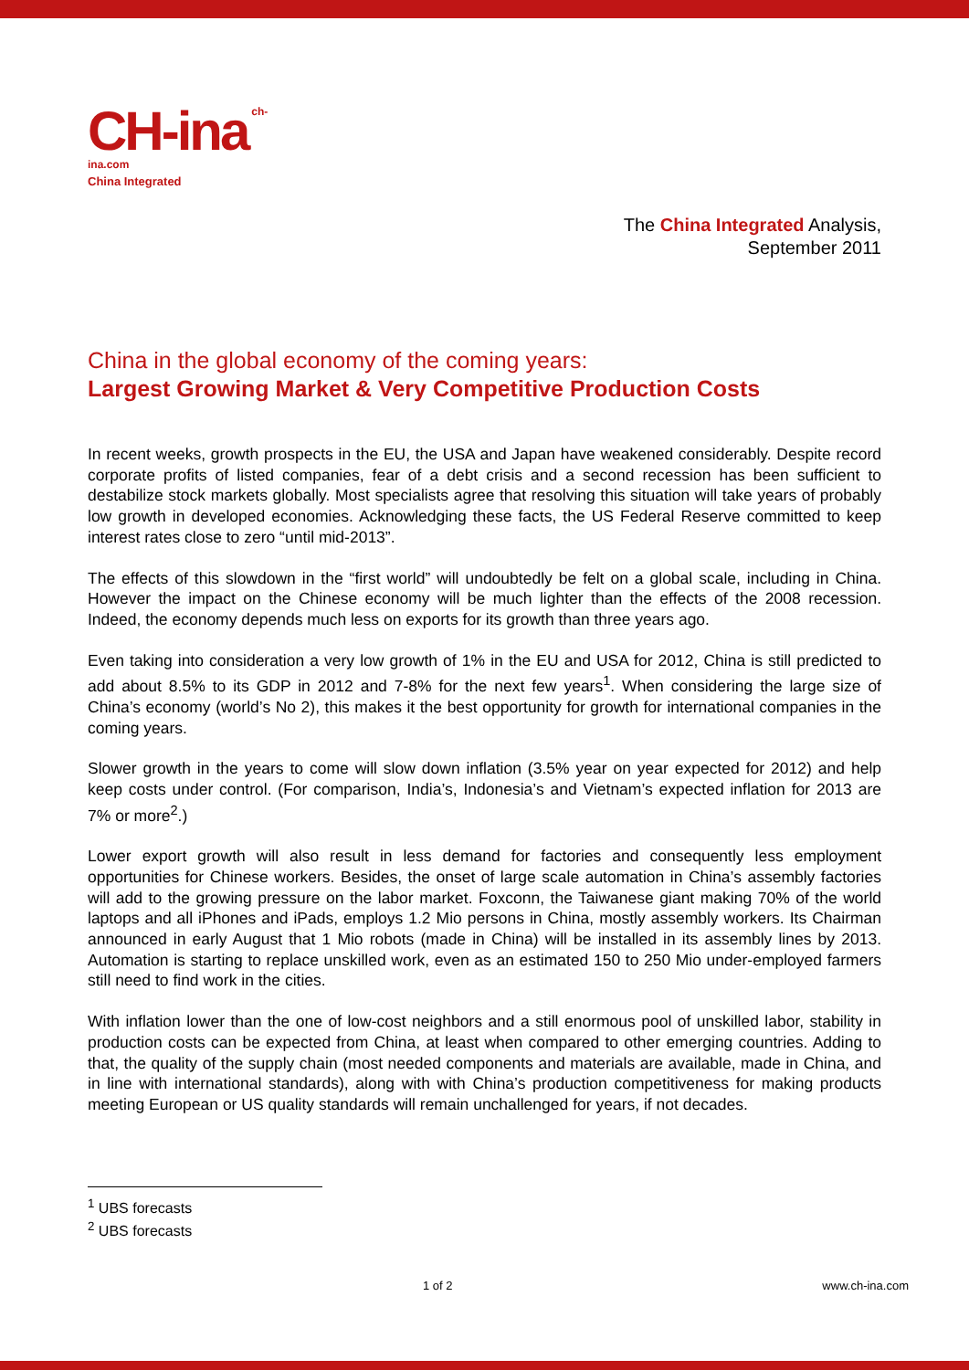CH-ina ch-ina.com
China Integrated
The China Integrated Analysis,
September 2011
China in the global economy of the coming years:
Largest Growing Market & Very Competitive Production Costs
In recent weeks, growth prospects in the EU, the USA and Japan have weakened considerably. Despite record corporate profits of listed companies, fear of a debt crisis and a second recession has been sufficient to destabilize stock markets globally. Most specialists agree that resolving this situation will take years of probably low growth in developed economies. Acknowledging these facts, the US Federal Reserve committed to keep interest rates close to zero “until mid-2013”.
The effects of this slowdown in the “first world” will undoubtedly be felt on a global scale, including in China. However the impact on the Chinese economy will be much lighter than the effects of the 2008 recession. Indeed, the economy depends much less on exports for its growth than three years ago.
Even taking into consideration a very low growth of 1% in the EU and USA for 2012, China is still predicted to add about 8.5% to its GDP in 2012 and 7-8% for the next few years<sup>1</sup>. When considering the large size of China’s economy (world’s No 2), this makes it the best opportunity for growth for international companies in the coming years.
Slower growth in the years to come will slow down inflation (3.5% year on year expected for 2012) and help keep costs under control. (For comparison, India’s, Indonesia’s and Vietnam’s expected inflation for 2013 are 7% or more<sup>2</sup>.)
Lower export growth will also result in less demand for factories and consequently less employment opportunities for Chinese workers. Besides, the onset of large scale automation in China’s assembly factories will add to the growing pressure on the labor market. Foxconn, the Taiwanese giant making 70% of the world laptops and all iPhones and iPads, employs 1.2 Mio persons in China, mostly assembly workers. Its Chairman announced in early August that 1 Mio robots (made in China) will be installed in its assembly lines by 2013. Automation is starting to replace unskilled work, even as an estimated 150 to 250 Mio under-employed farmers still need to find work in the cities.
With inflation lower than the one of low-cost neighbors and a still enormous pool of unskilled labor, stability in production costs can be expected from China, at least when compared to other emerging countries. Adding to that, the quality of the supply chain (most needed components and materials are available, made in China, and in line with international standards), along with with China’s production competitiveness for making products meeting European or US quality standards will remain unchallenged for years, if not decades.
<sup>1</sup> UBS forecasts
<sup>2</sup> UBS forecasts
1 of 2 www.ch-ina.com